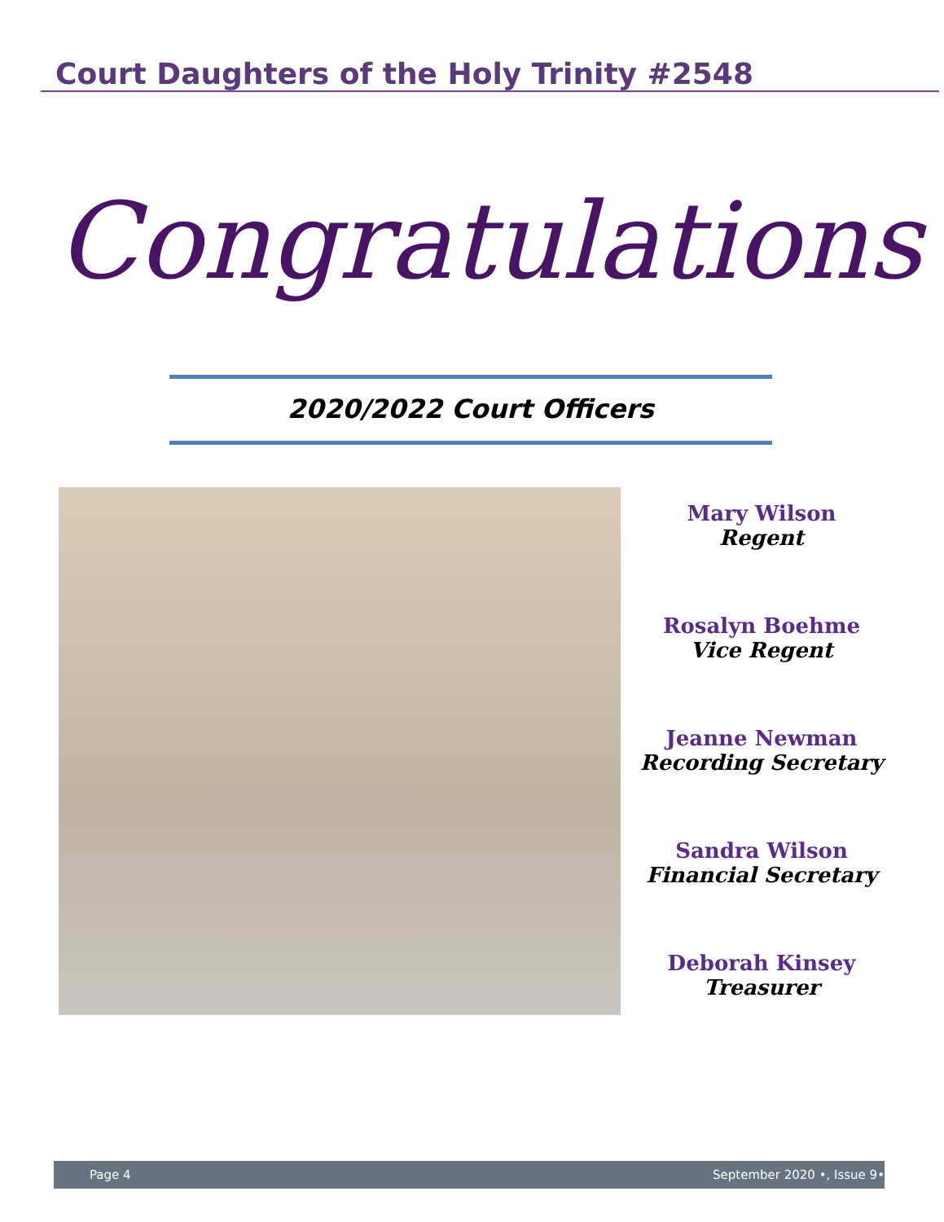Court Daughters of the Holy Trinity #2548
Congratulations
2020/2022 Court Officers
Mary Wilson
Regent
Rosalyn Boehme
Vice Regent
Jeanne Newman
Recording Secretary
Sandra Wilson
Financial Secretary
Deborah Kinsey
Treasurer
Page 4 September 2020 •, Issue 9•